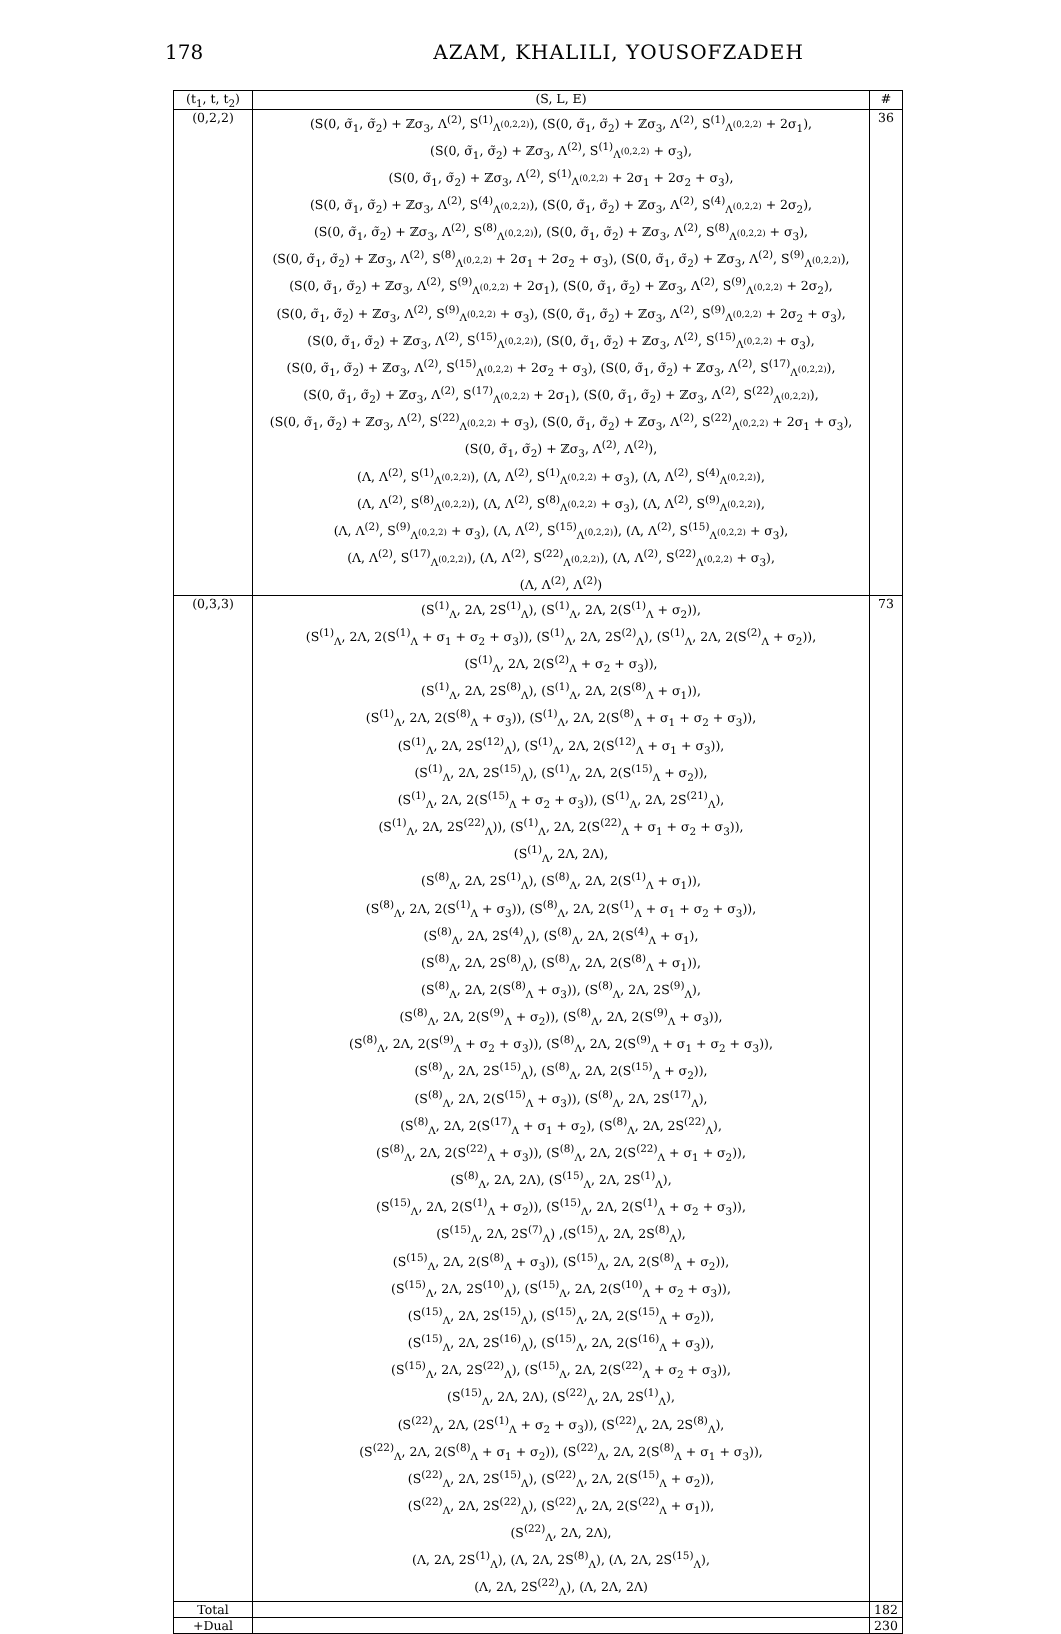178 AZAM, KHALILI, YOUSOFZADEH
| (t<sub>1</sub>, t, t<sub>2</sub>) | (S, L, E) | # |
| --- | --- | --- |
| (0,2,2) | (S(0, σ̃<sub>1</sub>, σ̃<sub>2</sub>) + ℤσ<sub>3</sub>, Λ<sup>(2)</sup>, S<sup>(1)</sup><sub>Λ<sup>(0,2,2)</sup></sub>), (S(0, σ̃<sub>1</sub>, σ̃<sub>2</sub>) + ℤσ<sub>3</sub>, Λ<sup>(2)</sup>, S<sup>(1)</sup><sub>Λ<sup>(0,2,2)</sup></sub> + 2σ<sub>1</sub>), (S(0, σ̃<sub>1</sub>, σ̃<sub>2</sub>) + ℤσ<sub>3</sub>, Λ<sup>(2)</sup>, S<sup>(1)</sup><sub>Λ<sup>(0,2,2)</sup></sub> + σ<sub>3</sub>), (S(0, σ̃<sub>1</sub>, σ̃<sub>2</sub>) + ℤσ<sub>3</sub>, Λ<sup>(2)</sup>, S<sup>(1)</sup><sub>Λ<sup>(0,2,2)</sup></sub> + 2σ<sub>1</sub> + 2σ<sub>2</sub> + σ<sub>3</sub>), (S(0, σ̃<sub>1</sub>, σ̃<sub>2</sub>) + ℤσ<sub>3</sub>, Λ<sup>(2)</sup>, S<sup>(4)</sup><sub>Λ<sup>(0,2,2)</sup></sub>), (S(0, σ̃<sub>1</sub>, σ̃<sub>2</sub>) + ℤσ<sub>3</sub>, Λ<sup>(2)</sup>, S<sup>(4)</sup><sub>Λ<sup>(0,2,2)</sup></sub> + 2σ<sub>2</sub>), (S(0, σ̃<sub>1</sub>, σ̃<sub>2</sub>) + ℤσ<sub>3</sub>, Λ<sup>(2)</sup>, S<sup>(8)</sup><sub>Λ<sup>(0,2,2)</sup></sub>), (S(0, σ̃<sub>1</sub>, σ̃<sub>2</sub>) + ℤσ<sub>3</sub>, Λ<sup>(2)</sup>, S<sup>(8)</sup><sub>Λ<sup>(0,2,2)</sup></sub> + σ<sub>3</sub>), (S(0, σ̃<sub>1</sub>, σ̃<sub>2</sub>) + ℤσ<sub>3</sub>, Λ<sup>(2)</sup>, S<sup>(8)</sup><sub>Λ<sup>(0,2,2)</sup></sub> + 2σ<sub>1</sub> + 2σ<sub>2</sub> + σ<sub>3</sub>), (S(0, σ̃<sub>1</sub>, σ̃<sub>2</sub>) + ℤσ<sub>3</sub>, Λ<sup>(2)</sup>, S<sup>(9)</sup><sub>Λ<sup>(0,2,2)</sup></sub>), (S(0, σ̃<sub>1</sub>, σ̃<sub>2</sub>) + ℤσ<sub>3</sub>, Λ<sup>(2)</sup>, S<sup>(9)</sup><sub>Λ<sup>(0,2,2)</sup></sub> + 2σ<sub>1</sub>), (S(0, σ̃<sub>1</sub>, σ̃<sub>2</sub>) + ℤσ<sub>3</sub>, Λ<sup>(2)</sup>, S<sup>(9)</sup><sub>Λ<sup>(0,2,2)</sup></sub> + 2σ<sub>2</sub>), (S(0, σ̃<sub>1</sub>, σ̃<sub>2</sub>) + ℤσ<sub>3</sub>, Λ<sup>(2)</sup>, S<sup>(9)</sup><sub>Λ<sup>(0,2,2)</sup></sub> + σ<sub>3</sub>), (S(0, σ̃<sub>1</sub>, σ̃<sub>2</sub>) + ℤσ<sub>3</sub>, Λ<sup>(2)</sup>, S<sup>(9)</sup><sub>Λ<sup>(0,2,2)</sup></sub> + 2σ<sub>2</sub> + σ<sub>3</sub>), (S(0, σ̃<sub>1</sub>, σ̃<sub>2</sub>) + ℤσ<sub>3</sub>, Λ<sup>(2)</sup>, S<sup>(15)</sup><sub>Λ<sup>(0,2,2)</sup></sub>), (S(0, σ̃<sub>1</sub>, σ̃<sub>2</sub>) + ℤσ<sub>3</sub>, Λ<sup>(2)</sup>, S<sup>(15)</sup><sub>Λ<sup>(0,2,2)</sup></sub> + σ<sub>3</sub>), (S(0, σ̃<sub>1</sub>, σ̃<sub>2</sub>) + ℤσ<sub>3</sub>, Λ<sup>(2)</sup>, S<sup>(15)</sup><sub>Λ<sup>(0,2,2)</sup></sub> + 2σ<sub>2</sub> + σ<sub>3</sub>), (S(0, σ̃<sub>1</sub>, σ̃<sub>2</sub>) + ℤσ<sub>3</sub>, Λ<sup>(2)</sup>, S<sup>(17)</sup><sub>Λ<sup>(0,2,2)</sup></sub>), (S(0, σ̃<sub>1</sub>, σ̃<sub>2</sub>) + ℤσ<sub>3</sub>, Λ<sup>(2)</sup>, S<sup>(17)</sup><sub>Λ<sup>(0,2,2)</sup></sub> + 2σ<sub>1</sub>), (S(0, σ̃<sub>1</sub>, σ̃<sub>2</sub>) + ℤσ<sub>3</sub>, Λ<sup>(2)</sup>, S<sup>(22)</sup><sub>Λ<sup>(0,2,2)</sup></sub>), (S(0, σ̃<sub>1</sub>, σ̃<sub>2</sub>) + ℤσ<sub>3</sub>, Λ<sup>(2)</sup>, S<sup>(22)</sup><sub>Λ<sup>(0,2,2)</sup></sub> + σ<sub>3</sub>), (S(0, σ̃<sub>1</sub>, σ̃<sub>2</sub>) + ℤσ<sub>3</sub>, Λ<sup>(2)</sup>, S<sup>(22)</sup><sub>Λ<sup>(0,2,2)</sup></sub> + 2σ<sub>1</sub> + σ<sub>3</sub>), (S(0, σ̃<sub>1</sub>, σ̃<sub>2</sub>) + ℤσ<sub>3</sub>, Λ<sup>(2)</sup>, Λ<sup>(2)</sup>), (Λ, Λ<sup>(2)</sup>, S<sup>(1)</sup><sub>Λ<sup>(0,2,2)</sup></sub>), (Λ, Λ<sup>(2)</sup>, S<sup>(1)</sup><sub>Λ<sup>(0,2,2)</sup></sub> + σ<sub>3</sub>), (Λ, Λ<sup>(2)</sup>, S<sup>(4)</sup><sub>Λ<sup>(0,2,2)</sup></sub>), (Λ, Λ<sup>(2)</sup>, S<sup>(8)</sup><sub>Λ<sup>(0,2,2)</sup></sub>), (Λ, Λ<sup>(2)</sup>, S<sup>(8)</sup><sub>Λ<sup>(0,2,2)</sup></sub> + σ<sub>3</sub>), (Λ, Λ<sup>(2)</sup>, S<sup>(9)</sup><sub>Λ<sup>(0,2,2)</sup></sub>), (Λ, Λ<sup>(2)</sup>, S<sup>(9)</sup><sub>Λ<sup>(0,2,2)</sup></sub> + σ<sub>3</sub>), (Λ, Λ<sup>(2)</sup>, S<sup>(15)</sup><sub>Λ<sup>(0,2,2)</sup></sub>), (Λ, Λ<sup>(2)</sup>, S<sup>(15)</sup><sub>Λ<sup>(0,2,2)</sup></sub> + σ<sub>3</sub>), (Λ, Λ<sup>(2)</sup>, S<sup>(17)</sup><sub>Λ<sup>(0,2,2)</sup></sub>), (Λ, Λ<sup>(2)</sup>, S<sup>(22)</sup><sub>Λ<sup>(0,2,2)</sup></sub>), (Λ, Λ<sup>(2)</sup>, S<sup>(22)</sup><sub>Λ<sup>(0,2,2)</sup></sub> + σ<sub>3</sub>), (Λ, Λ<sup>(2)</sup>, Λ<sup>(2)</sup>) | 36 |
| (0,3,3) | (S<sup>(1)</sup><sub>Λ</sub>, 2Λ, 2S<sup>(1)</sup><sub>Λ</sub>), (S<sup>(1)</sup><sub>Λ</sub>, 2Λ, 2(S<sup>(1)</sup><sub>Λ</sub> + σ<sub>2</sub>)), (S<sup>(1)</sup><sub>Λ</sub>, 2Λ, 2(S<sup>(1)</sup><sub>Λ</sub> + σ<sub>1</sub> + σ<sub>2</sub> + σ<sub>3</sub>)), (S<sup>(1)</sup><sub>Λ</sub>, 2Λ, 2S<sup>(2)</sup><sub>Λ</sub>), (S<sup>(1)</sup><sub>Λ</sub>, 2Λ, 2(S<sup>(2)</sup><sub>Λ</sub> + σ<sub>2</sub>)), (S<sup>(1)</sup><sub>Λ</sub>, 2Λ, 2(S<sup>(2)</sup><sub>Λ</sub> + σ<sub>2</sub> + σ<sub>3</sub>)), (S<sup>(1)</sup><sub>Λ</sub>, 2Λ, 2S<sup>(8)</sup><sub>Λ</sub>), (S<sup>(1)</sup><sub>Λ</sub>, 2Λ, 2(S<sup>(8)</sup><sub>Λ</sub> + σ<sub>1</sub>)), (S<sup>(1)</sup><sub>Λ</sub>, 2Λ, 2(S<sup>(8)</sup><sub>Λ</sub> + σ<sub>3</sub>)), (S<sup>(1)</sup><sub>Λ</sub>, 2Λ, 2(S<sup>(8)</sup><sub>Λ</sub> + σ<sub>1</sub> + σ<sub>2</sub> + σ<sub>3</sub>)), (S<sup>(1)</sup><sub>Λ</sub>, 2Λ, 2S<sup>(12)</sup><sub>Λ</sub>), (S<sup>(1)</sup><sub>Λ</sub>, 2Λ, 2(S<sup>(12)</sup><sub>Λ</sub> + σ<sub>1</sub> + σ<sub>3</sub>)), (S<sup>(1)</sup><sub>Λ</sub>, 2Λ, 2S<sup>(15)</sup><sub>Λ</sub>), (S<sup>(1)</sup><sub>Λ</sub>, 2Λ, 2(S<sup>(15)</sup><sub>Λ</sub> + σ<sub>2</sub>)), (S<sup>(1)</sup><sub>Λ</sub>, 2Λ, 2(S<sup>(15)</sup><sub>Λ</sub> + σ<sub>2</sub> + σ<sub>3</sub>)), (S<sup>(1)</sup><sub>Λ</sub>, 2Λ, 2S<sup>(21)</sup><sub>Λ</sub>), (S<sup>(1)</sup><sub>Λ</sub>, 2Λ, 2S<sup>(22)</sup><sub>Λ</sub>)), (S<sup>(1)</sup><sub>Λ</sub>, 2Λ, 2(S<sup>(22)</sup><sub>Λ</sub> + σ<sub>1</sub> + σ<sub>2</sub> + σ<sub>3</sub>)), (S<sup>(1)</sup><sub>Λ</sub>, 2Λ, 2Λ), (S<sup>(8)</sup><sub>Λ</sub>, 2Λ, 2S<sup>(1)</sup><sub>Λ</sub>), (S<sup>(8)</sup><sub>Λ</sub>, 2Λ, 2(S<sup>(1)</sup><sub>Λ</sub> + σ<sub>1</sub>)), (S<sup>(8)</sup><sub>Λ</sub>, 2Λ, 2(S<sup>(1)</sup><sub>Λ</sub> + σ<sub>3</sub>)), (S<sup>(8)</sup><sub>Λ</sub>, 2Λ, 2(S<sup>(1)</sup><sub>Λ</sub> + σ<sub>1</sub> + σ<sub>2</sub> + σ<sub>3</sub>)), (S<sup>(8)</sup><sub>Λ</sub>, 2Λ, 2S<sup>(4)</sup><sub>Λ</sub>), (S<sup>(8)</sup><sub>Λ</sub>, 2Λ, 2(S<sup>(4)</sup><sub>Λ</sub> + σ<sub>1</sub>), (S<sup>(8)</sup><sub>Λ</sub>, 2Λ, 2S<sup>(8)</sup><sub>Λ</sub>), (S<sup>(8)</sup><sub>Λ</sub>, 2Λ, 2(S<sup>(8)</sup><sub>Λ</sub> + σ<sub>1</sub>)), (S<sup>(8)</sup><sub>Λ</sub>, 2Λ, 2(S<sup>(8)</sup><sub>Λ</sub> + σ<sub>3</sub>)), (S<sup>(8)</sup><sub>Λ</sub>, 2Λ, 2S<sup>(9)</sup><sub>Λ</sub>), (S<sup>(8)</sup><sub>Λ</sub>, 2Λ, 2(S<sup>(9)</sup><sub>Λ</sub> + σ<sub>2</sub>)), (S<sup>(8)</sup><sub>Λ</sub>, 2Λ, 2(S<sup>(9)</sup><sub>Λ</sub> + σ<sub>3</sub>)), (S<sup>(8)</sup><sub>Λ</sub>, 2Λ, 2(S<sup>(9)</sup><sub>Λ</sub> + σ<sub>2</sub> + σ<sub>3</sub>)), (S<sup>(8)</sup><sub>Λ</sub>, 2Λ, 2(S<sup>(9)</sup><sub>Λ</sub> + σ<sub>1</sub> + σ<sub>2</sub> + σ<sub>3</sub>)), (S<sup>(8)</sup><sub>Λ</sub>, 2Λ, 2S<sup>(15)</sup><sub>Λ</sub>), (S<sup>(8)</sup><sub>Λ</sub>, 2Λ, 2(S<sup>(15)</sup><sub>Λ</sub> + σ<sub>2</sub>)), (S<sup>(8)</sup><sub>Λ</sub>, 2Λ, 2(S<sup>(15)</sup><sub>Λ</sub> + σ<sub>3</sub>)), (S<sup>(8)</sup><sub>Λ</sub>, 2Λ, 2S<sup>(17)</sup><sub>Λ</sub>), (S<sup>(8)</sup><sub>Λ</sub>, 2Λ, 2(S<sup>(17)</sup><sub>Λ</sub> + σ<sub>1</sub> + σ<sub>2</sub>), (S<sup>(8)</sup><sub>Λ</sub>, 2Λ, 2S<sup>(22)</sup><sub>Λ</sub>), (S<sup>(8)</sup><sub>Λ</sub>, 2Λ, 2(S<sup>(22)</sup><sub>Λ</sub> + σ<sub>3</sub>)), (S<sup>(8)</sup><sub>Λ</sub>, 2Λ, 2(S<sup>(22)</sup><sub>Λ</sub> + σ<sub>1</sub> + σ<sub>2</sub>)), (S<sup>(8)</sup><sub>Λ</sub>, 2Λ, 2Λ), (S<sup>(15)</sup><sub>Λ</sub>, 2Λ, 2S<sup>(1)</sup><sub>Λ</sub>), (S<sup>(15)</sup><sub>Λ</sub>, 2Λ, 2(S<sup>(1)</sup><sub>Λ</sub> + σ<sub>2</sub>)), (S<sup>(15)</sup><sub>Λ</sub>, 2Λ, 2(S<sup>(1)</sup><sub>Λ</sub> + σ<sub>2</sub> + σ<sub>3</sub>)), (S<sup>(15)</sup><sub>Λ</sub>, 2Λ, 2S<sup>(7)</sup><sub>Λ</sub>) ,(S<sup>(15)</sup><sub>Λ</sub>, 2Λ, 2S<sup>(8)</sup><sub>Λ</sub>), (S<sup>(15)</sup><sub>Λ</sub>, 2Λ, 2(S<sup>(8)</sup><sub>Λ</sub> + σ<sub>3</sub>)), (S<sup>(15)</sup><sub>Λ</sub>, 2Λ, 2(S<sup>(8)</sup><sub>Λ</sub> + σ<sub>2</sub>)), (S<sup>(15)</sup><sub>Λ</sub>, 2Λ, 2S<sup>(10)</sup><sub>Λ</sub>), (S<sup>(15)</sup><sub>Λ</sub>, 2Λ, 2(S<sup>(10)</sup><sub>Λ</sub> + σ<sub>2</sub> + σ<sub>3</sub>)), (S<sup>(15)</sup><sub>Λ</sub>, 2Λ, 2S<sup>(15)</sup><sub>Λ</sub>), (S<sup>(15)</sup><sub>Λ</sub>, 2Λ, 2(S<sup>(15)</sup><sub>Λ</sub> + σ<sub>2</sub>)), (S<sup>(15)</sup><sub>Λ</sub>, 2Λ, 2S<sup>(16)</sup><sub>Λ</sub>), (S<sup>(15)</sup><sub>Λ</sub>, 2Λ, 2(S<sup>(16)</sup><sub>Λ</sub> + σ<sub>3</sub>)), (S<sup>(15)</sup><sub>Λ</sub>, 2Λ, 2S<sup>(22)</sup><sub>Λ</sub>), (S<sup>(15)</sup><sub>Λ</sub>, 2Λ, 2(S<sup>(22)</sup><sub>Λ</sub> + σ<sub>2</sub> + σ<sub>3</sub>)), (S<sup>(15)</sup><sub>Λ</sub>, 2Λ, 2Λ), (S<sup>(22)</sup><sub>Λ</sub>, 2Λ, 2S<sup>(1)</sup><sub>Λ</sub>), (S<sup>(22)</sup><sub>Λ</sub>, 2Λ, (2S<sup>(1)</sup><sub>Λ</sub> + σ<sub>2</sub> + σ<sub>3</sub>)), (S<sup>(22)</sup><sub>Λ</sub>, 2Λ, 2S<sup>(8)</sup><sub>Λ</sub>), (S<sup>(22)</sup><sub>Λ</sub>, 2Λ, 2(S<sup>(8)</sup><sub>Λ</sub> + σ<sub>1</sub> + σ<sub>2</sub>)), (S<sup>(22)</sup><sub>Λ</sub>, 2Λ, 2(S<sup>(8)</sup><sub>Λ</sub> + σ<sub>1</sub> + σ<sub>3</sub>)), (S<sup>(22)</sup><sub>Λ</sub>, 2Λ, 2S<sup>(15)</sup><sub>Λ</sub>), (S<sup>(22)</sup><sub>Λ</sub>, 2Λ, 2(S<sup>(15)</sup><sub>Λ</sub> + σ<sub>2</sub>)), (S<sup>(22)</sup><sub>Λ</sub>, 2Λ, 2S<sup>(22)</sup><sub>Λ</sub>), (S<sup>(22)</sup><sub>Λ</sub>, 2Λ, 2(S<sup>(22)</sup><sub>Λ</sub> + σ<sub>1</sub>)), (S<sup>(22)</sup><sub>Λ</sub>, 2Λ, 2Λ), (Λ, 2Λ, 2S<sup>(1)</sup><sub>Λ</sub>), (Λ, 2Λ, 2S<sup>(8)</sup><sub>Λ</sub>), (Λ, 2Λ, 2S<sup>(15)</sup><sub>Λ</sub>), (Λ, 2Λ, 2S<sup>(22)</sup><sub>Λ</sub>), (Λ, 2Λ, 2Λ) | 73 |
| Total | | 182 |
| +Dual | | 230 |